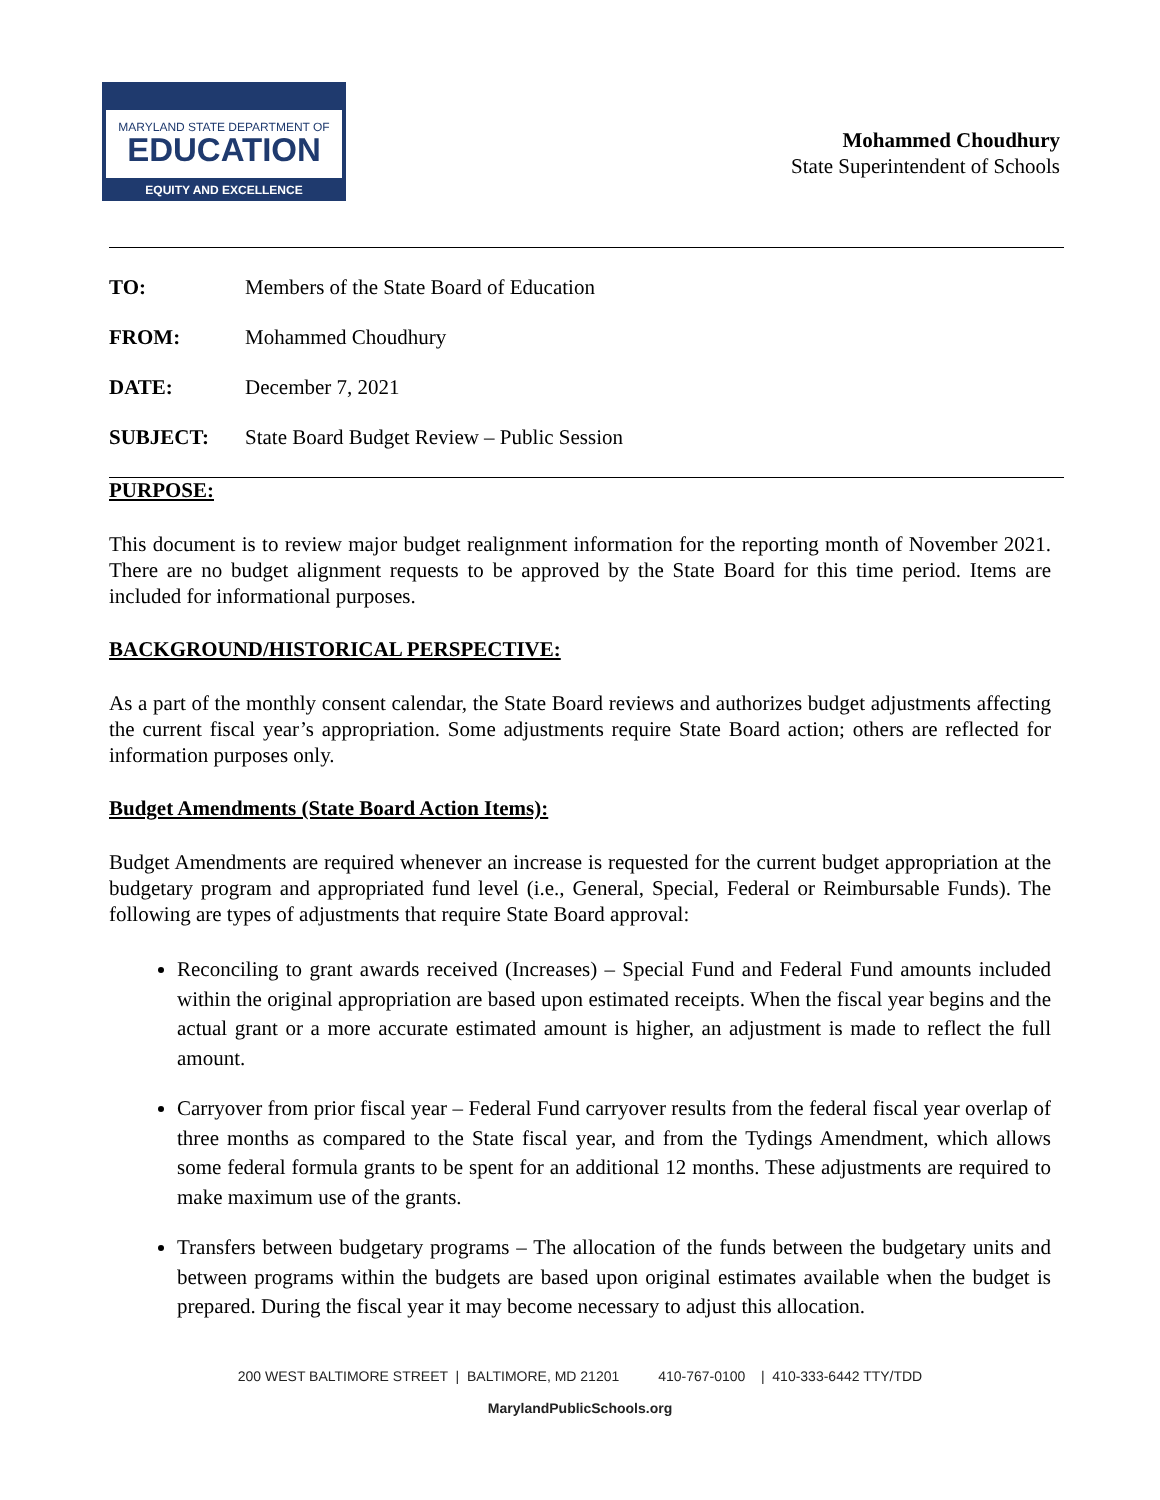MARYLAND STATE DEPARTMENT OF
EDUCATION
EQUITY AND EXCELLENCE
Mohammed Choudhury
State Superintendent of Schools
TO: Members of the State Board of Education
FROM: Mohammed Choudhury
DATE: December 7, 2021
SUBJECT: State Board Budget Review – Public Session
PURPOSE:
This document is to review major budget realignment information for the reporting month of November 2021. There are no budget alignment requests to be approved by the State Board for this time period. Items are included for informational purposes.
BACKGROUND/HISTORICAL PERSPECTIVE:
As a part of the monthly consent calendar, the State Board reviews and authorizes budget adjustments affecting the current fiscal year’s appropriation. Some adjustments require State Board action; others are reflected for information purposes only.
Budget Amendments (State Board Action Items):
Budget Amendments are required whenever an increase is requested for the current budget appropriation at the budgetary program and appropriated fund level (i.e., General, Special, Federal or Reimbursable Funds). The following are types of adjustments that require State Board approval:
Reconciling to grant awards received (Increases) – Special Fund and Federal Fund amounts included within the original appropriation are based upon estimated receipts. When the fiscal year begins and the actual grant or a more accurate estimated amount is higher, an adjustment is made to reflect the full amount.
Carryover from prior fiscal year – Federal Fund carryover results from the federal fiscal year overlap of three months as compared to the State fiscal year, and from the Tydings Amendment, which allows some federal formula grants to be spent for an additional 12 months. These adjustments are required to make maximum use of the grants.
Transfers between budgetary programs – The allocation of the funds between the budgetary units and between programs within the budgets are based upon original estimates available when the budget is prepared. During the fiscal year it may become necessary to adjust this allocation.
200 WEST BALTIMORE STREET | BALTIMORE, MD 21201 410-767-0100 | 410-333-6442 TTY/TDD
MarylandPublicSchools.org